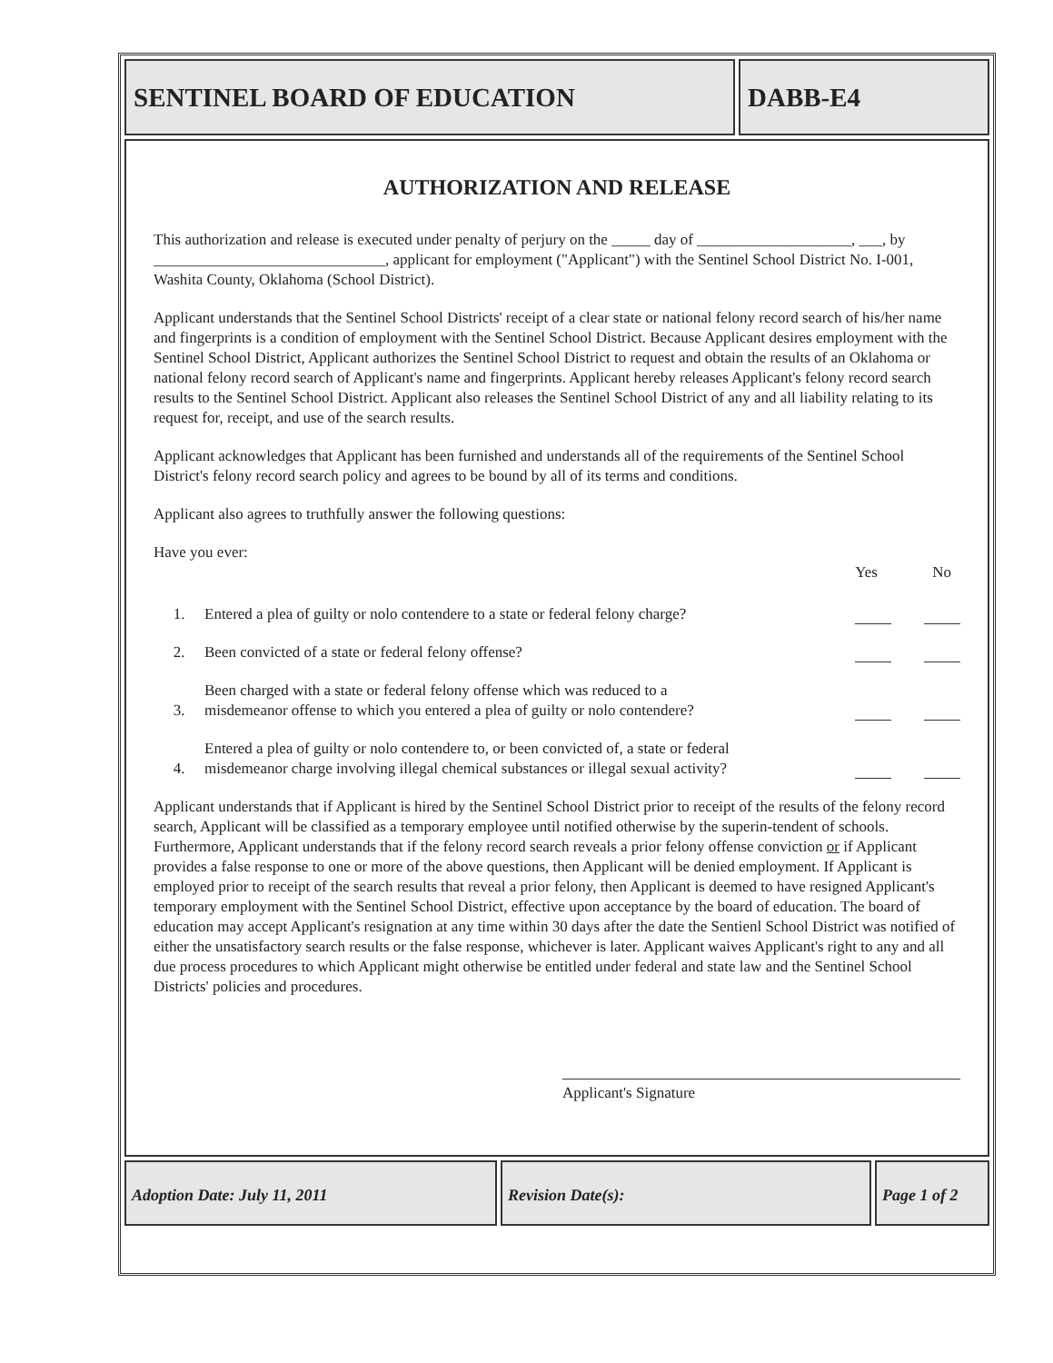SENTINEL BOARD OF EDUCATION DABB-E4
AUTHORIZATION AND RELEASE
This authorization and release is executed under penalty of perjury on the _____ day of ____________________, ___, by ______________________________, applicant for employment ("Applicant") with the Sentinel School District No. I-001, Washita County, Oklahoma (School District).
Applicant understands that the Sentinel School Districts' receipt of a clear state or national felony record search of his/her name and fingerprints is a condition of employment with the Sentinel School District. Because Applicant desires employment with the Sentinel School District, Applicant authorizes the Sentinel School District to request and obtain the results of an Oklahoma or national felony record search of Applicant's name and fingerprints. Applicant hereby releases Applicant's felony record search results to the Sentinel School District. Applicant also releases the Sentinel School District of any and all liability relating to its request for, receipt, and use of the search results.
Applicant acknowledges that Applicant has been furnished and understands all of the requirements of the Sentinel School District's felony record search policy and agrees to be bound by all of its terms and conditions.
Applicant also agrees to truthfully answer the following questions:
Have you ever:
Yes No
1. Entered a plea of guilty or nolo contendere to a state or federal felony charge?
2. Been convicted of a state or federal felony offense?
3. Been charged with a state or federal felony offense which was reduced to a
misdemeanor offense to which you entered a plea of guilty or nolo contendere?
4. Entered a plea of guilty or nolo contendere to, or been convicted of, a state or federal
misdemeanor charge involving illegal chemical substances or illegal sexual activity?
Applicant understands that if Applicant is hired by the Sentinel School District prior to receipt of the results of the felony record search, Applicant will be classified as a temporary employee until notified otherwise by the superin-tendent of schools. Furthermore, Applicant understands that if the felony record search reveals a prior felony offense conviction or if Applicant provides a false response to one or more of the above questions, then Applicant will be denied employment. If Applicant is employed prior to receipt of the search results that reveal a prior felony, then Applicant is deemed to have resigned Applicant's temporary employment with the Sentinel School District, effective upon acceptance by the board of education. The board of education may accept Applicant's resignation at any time within 30 days after the date the Sentienl School District was notified of either the unsatisfactory search results or the false response, whichever is later. Applicant waives Applicant's right to any and all due process procedures to which Applicant might otherwise be entitled under federal and state law and the Sentinel School Districts' policies and procedures.
Applicant's Signature
Adoption Date: July 11, 2011 Revision Date(s): Page 1 of 2